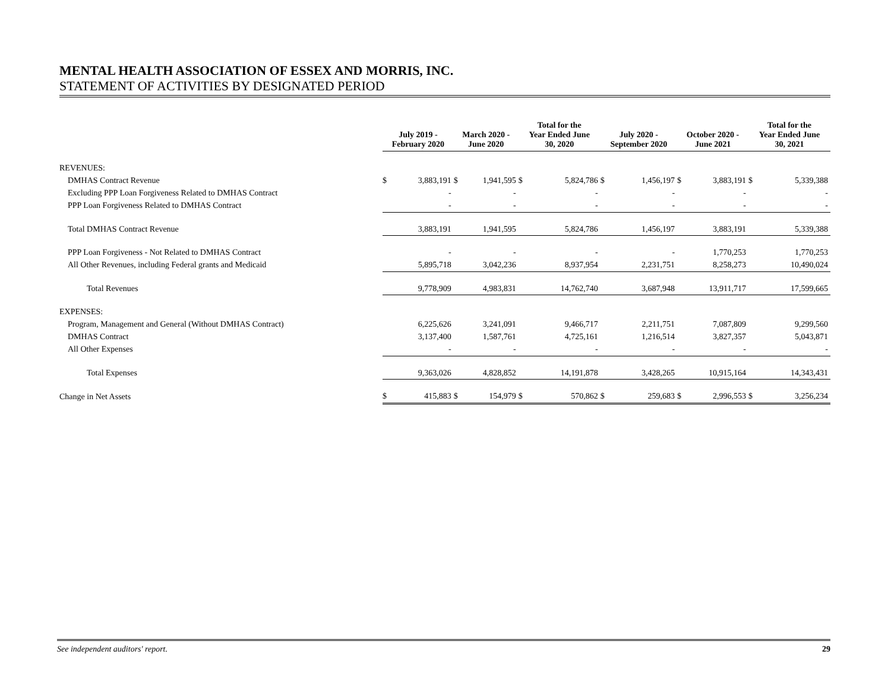MENTAL HEALTH ASSOCIATION OF ESSEX AND MORRIS, INC.
STATEMENT OF ACTIVITIES BY DESIGNATED PERIOD
| | July 2019 - February 2020 | | March 2020 - June 2020 | | Total for the Year Ended June 30, 2020 | | July 2020 - September 2020 | | October 2020 - June 2021 | | Total for the Year Ended June 30, 2021 | |
| REVENUES: | | | | | | | | | | | | |
| DMHAS Contract Revenue | $ | 3,883,191 | $ | 1,941,595 | $ | 5,824,786 | $ | 1,456,197 | $ | 3,883,191 | $ | 5,339,388 |
| Excluding PPP Loan Forgiveness Related to DMHAS Contract | | - | | - | | - | | - | | - | | - |
| PPP Loan Forgiveness Related to DMHAS Contract | | - | | - | | - | | - | | - | | - |
| Total DMHAS Contract Revenue | | 3,883,191 | | 1,941,595 | | 5,824,786 | | 1,456,197 | | 3,883,191 | | 5,339,388 |
| PPP Loan Forgiveness - Not Related to DMHAS Contract | | - | | - | | - | | - | | 1,770,253 | | 1,770,253 |
| All Other Revenues, including Federal grants and Medicaid | | 5,895,718 | | 3,042,236 | | 8,937,954 | | 2,231,751 | | 8,258,273 | | 10,490,024 |
| Total Revenues | | 9,778,909 | | 4,983,831 | | 14,762,740 | | 3,687,948 | | 13,911,717 | | 17,599,665 |
| EXPENSES: | | | | | | | | | | | | |
| Program, Management and General (Without DMHAS Contract) | | 6,225,626 | | 3,241,091 | | 9,466,717 | | 2,211,751 | | 7,087,809 | | 9,299,560 |
| DMHAS Contract | | 3,137,400 | | 1,587,761 | | 4,725,161 | | 1,216,514 | | 3,827,357 | | 5,043,871 |
| All Other Expenses | | - | | - | | - | | - | | - | | - |
| Total Expenses | | 9,363,026 | | 4,828,852 | | 14,191,878 | | 3,428,265 | | 10,915,164 | | 14,343,431 |
| Change in Net Assets | $ | 415,883 | $ | 154,979 | $ | 570,862 | $ | 259,683 | $ | 2,996,553 | $ | 3,256,234 |
See independent auditors' report. 29